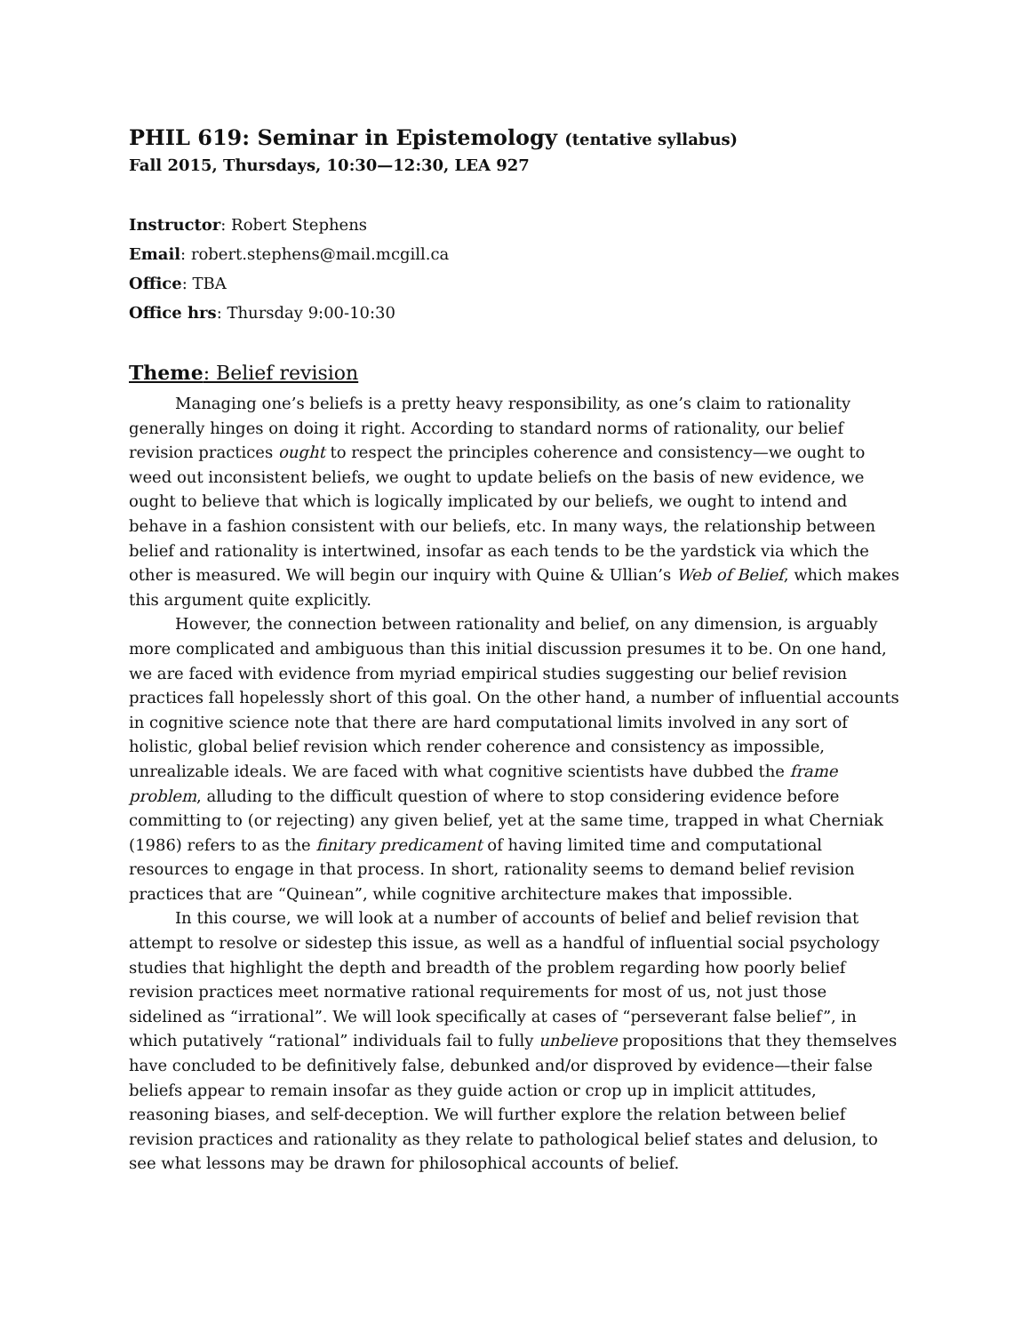PHIL 619: Seminar in Epistemology (tentative syllabus)
Fall 2015, Thursdays, 10:30—12:30, LEA 927
Instructor: Robert Stephens
Email: robert.stephens@mail.mcgill.ca
Office: TBA
Office hrs: Thursday 9:00-10:30
Theme: Belief revision
Managing one’s beliefs is a pretty heavy responsibility, as one’s claim to rationality generally hinges on doing it right. According to standard norms of rationality, our belief revision practices ought to respect the principles coherence and consistency—we ought to weed out inconsistent beliefs, we ought to update beliefs on the basis of new evidence, we ought to believe that which is logically implicated by our beliefs, we ought to intend and behave in a fashion consistent with our beliefs, etc. In many ways, the relationship between belief and rationality is intertwined, insofar as each tends to be the yardstick via which the other is measured. We will begin our inquiry with Quine & Ullian’s Web of Belief, which makes this argument quite explicitly.
However, the connection between rationality and belief, on any dimension, is arguably more complicated and ambiguous than this initial discussion presumes it to be. On one hand, we are faced with evidence from myriad empirical studies suggesting our belief revision practices fall hopelessly short of this goal. On the other hand, a number of influential accounts in cognitive science note that there are hard computational limits involved in any sort of holistic, global belief revision which render coherence and consistency as impossible, unrealizable ideals. We are faced with what cognitive scientists have dubbed the frame problem, alluding to the difficult question of where to stop considering evidence before committing to (or rejecting) any given belief, yet at the same time, trapped in what Cherniak (1986) refers to as the finitary predicament of having limited time and computational resources to engage in that process. In short, rationality seems to demand belief revision practices that are “Quinean”, while cognitive architecture makes that impossible.
In this course, we will look at a number of accounts of belief and belief revision that attempt to resolve or sidestep this issue, as well as a handful of influential social psychology studies that highlight the depth and breadth of the problem regarding how poorly belief revision practices meet normative rational requirements for most of us, not just those sidelined as “irrational”. We will look specifically at cases of “perseverant false belief”, in which putatively “rational” individuals fail to fully unbelieve propositions that they themselves have concluded to be definitively false, debunked and/or disproved by evidence—their false beliefs appear to remain insofar as they guide action or crop up in implicit attitudes, reasoning biases, and self-deception. We will further explore the relation between belief revision practices and rationality as they relate to pathological belief states and delusion, to see what lessons may be drawn for philosophical accounts of belief.